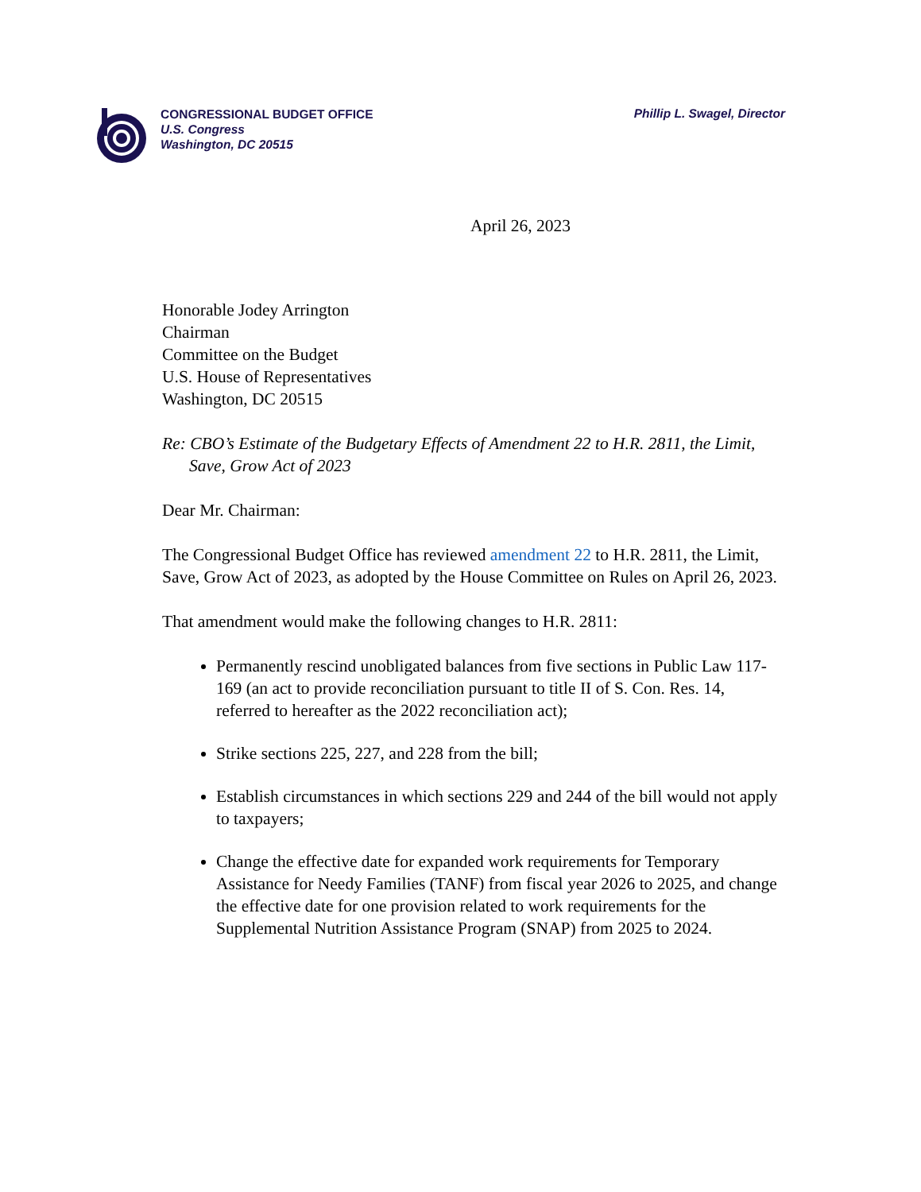CONGRESSIONAL BUDGET OFFICE
U.S. Congress
Washington, DC 20515
Phillip L. Swagel, Director
April 26, 2023
Honorable Jodey Arrington
Chairman
Committee on the Budget
U.S. House of Representatives
Washington, DC 20515
Re: CBO’s Estimate of the Budgetary Effects of Amendment 22 to H.R. 2811, the Limit, Save, Grow Act of 2023
Dear Mr. Chairman:
The Congressional Budget Office has reviewed amendment 22 to H.R. 2811, the Limit, Save, Grow Act of 2023, as adopted by the House Committee on Rules on April 26, 2023.
That amendment would make the following changes to H.R. 2811:
Permanently rescind unobligated balances from five sections in Public Law 117-169 (an act to provide reconciliation pursuant to title II of S. Con. Res. 14, referred to hereafter as the 2022 reconciliation act);
Strike sections 225, 227, and 228 from the bill;
Establish circumstances in which sections 229 and 244 of the bill would not apply to taxpayers;
Change the effective date for expanded work requirements for Temporary Assistance for Needy Families (TANF) from fiscal year 2026 to 2025, and change the effective date for one provision related to work requirements for the Supplemental Nutrition Assistance Program (SNAP) from 2025 to 2024.